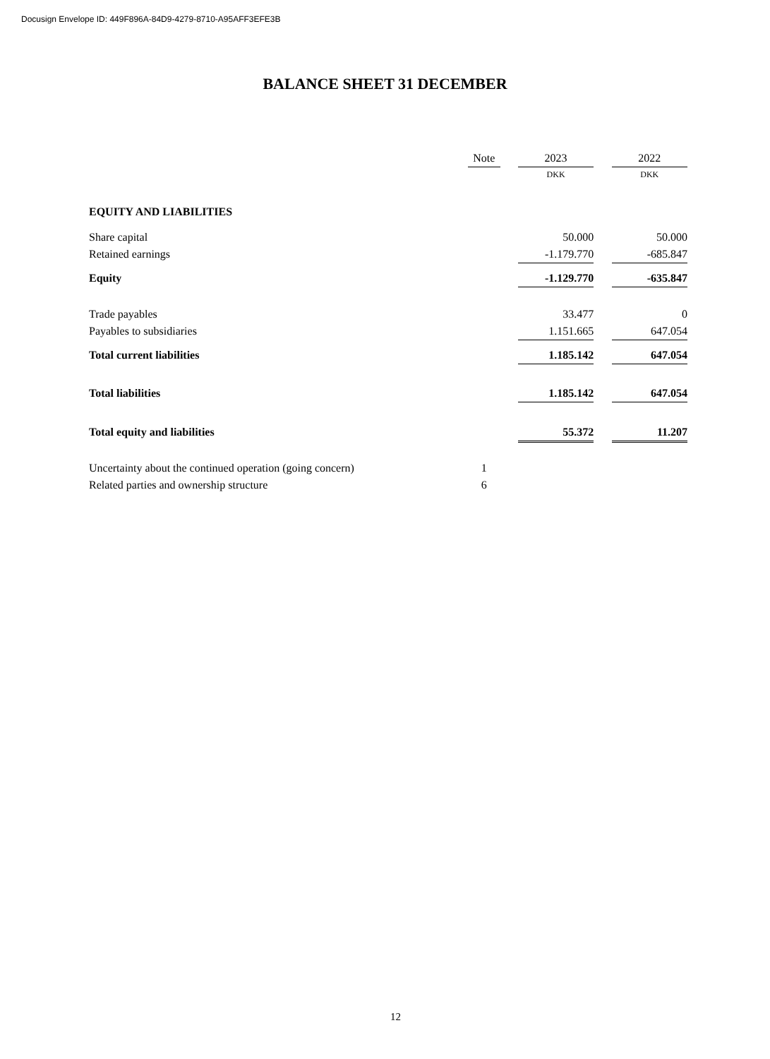Docusign Envelope ID: 449F896A-84D9-4279-8710-A95AFF3EFE3B
BALANCE SHEET 31 DECEMBER
| | Note | | 2023 | | 2022 |
| --- | --- | --- | --- | --- | --- |
| | | | DKK | | DKK |
| EQUITY AND LIABILITIES | | | | | |
| Share capital | | | 50.000 | | 50.000 |
| Retained earnings | | | -1.179.770 | | -685.847 |
| Equity | | | -1.129.770 | | -635.847 |
| Trade payables | | | 33.477 | | 0 |
| Payables to subsidiaries | | | 1.151.665 | | 647.054 |
| Total current liabilities | | | 1.185.142 | | 647.054 |
| Total liabilities | | | 1.185.142 | | 647.054 |
| Total equity and liabilities | | | 55.372 | | 11.207 |
| Uncertainty about the continued operation (going concern) | 1 | | | | |
| Related parties and ownership structure | 6 | | | | |
12